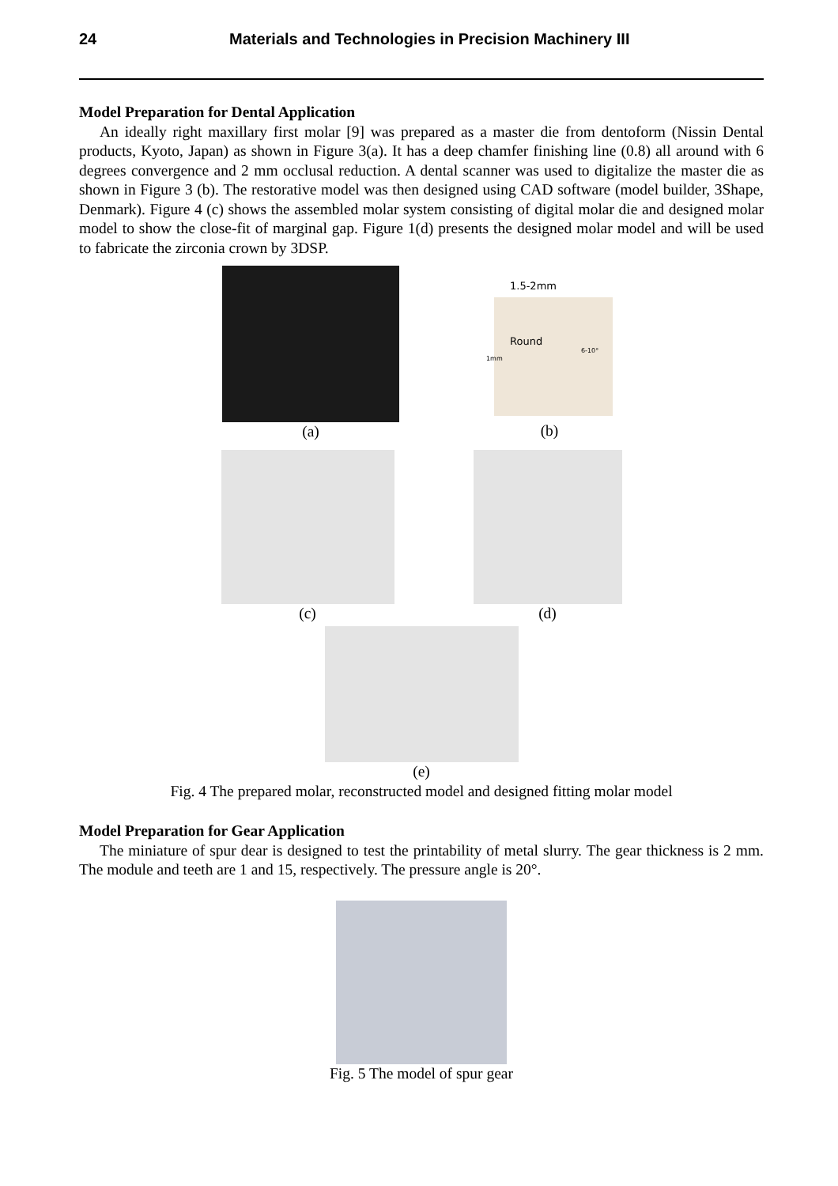24 Materials and Technologies in Precision Machinery III
Model Preparation for Dental Application
An ideally right maxillary first molar [9] was prepared as a master die from dentoform (Nissin Dental products, Kyoto, Japan) as shown in Figure 3(a). It has a deep chamfer finishing line (0.8) all around with 6 degrees convergence and 2 mm occlusal reduction. A dental scanner was used to digitalize the master die as shown in Figure 3 (b). The restorative model was then designed using CAD software (model builder, 3Shape, Denmark). Figure 4 (c) shows the assembled molar system consisting of digital molar die and designed molar model to show the close-fit of marginal gap. Figure 1(d) presents the designed molar model and will be used to fabricate the zirconia crown by 3DSP.
(a)
1.5-2mm
Round
6-10°
1mm
(b)
(c) (d)
(e)
Fig. 4 The prepared molar, reconstructed model and designed fitting molar model
Model Preparation for Gear Application
The miniature of spur dear is designed to test the printability of metal slurry. The gear thickness is 2 mm. The module and teeth are 1 and 15, respectively. The pressure angle is 20°.
Fig. 5 The model of spur gear